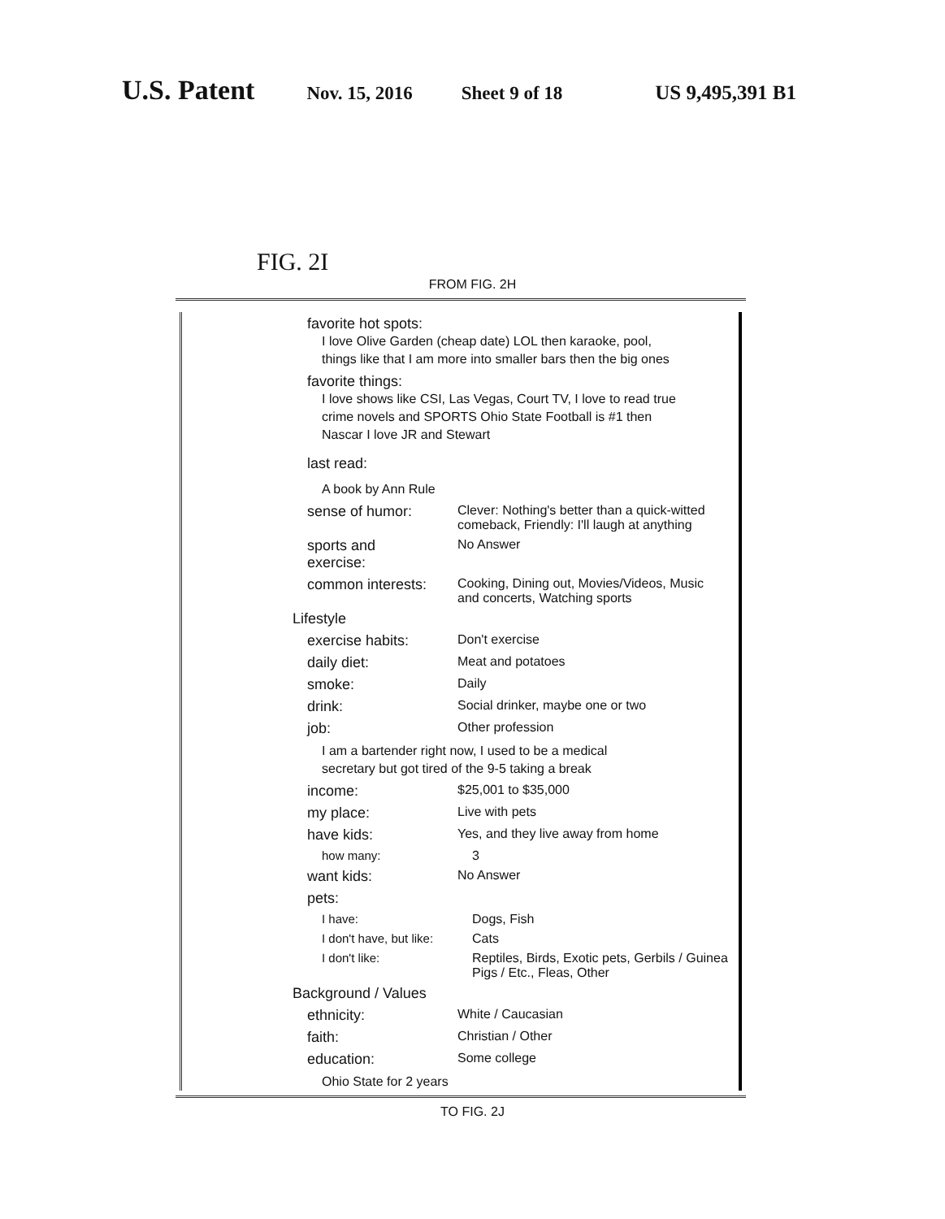U.S. Patent Nov. 15, 2016 Sheet 9 of 18 US 9,495,391 B1
FIG. 2I
FROM FIG. 2H
favorite hot spots:
I love Olive Garden (cheap date) LOL then karaoke, pool,
things like that I am more into smaller bars then the big ones
favorite things:
I love shows like CSI, Las Vegas, Court TV, I love to read true
crime novels and SPORTS Ohio State Football is #1 then
Nascar I love JR and Stewart
last read:
A book by Ann Rule
sense of humor: Clever: Nothing's better than a quick-witted comeback, Friendly: I'll laugh at anything
sports and
exercise:
No Answer
common interests: Cooking, Dining out, Movies/Videos, Music and concerts, Watching sports
Lifestyle
exercise habits: Don't exercise
daily diet: Meat and potatoes
smoke: Daily
drink: Social drinker, maybe one or two
job: Other profession
I am a bartender right now, I used to be a medical
secretary but got tired of the 9-5 taking a break
income: $25,001 to $35,000
my place: Live with pets
have kids: Yes, and they live away from home
how many: 3
want kids: No Answer
pets:
I have: Dogs, Fish
I don't have, but like:
Cats
I don't like: Reptiles, Birds, Exotic pets, Gerbils / Guinea Pigs / Etc., Fleas, Other
Background / Values
ethnicity: White / Caucasian
faith: Christian / Other
education: Some college
Ohio State for 2 years
TO FIG. 2J